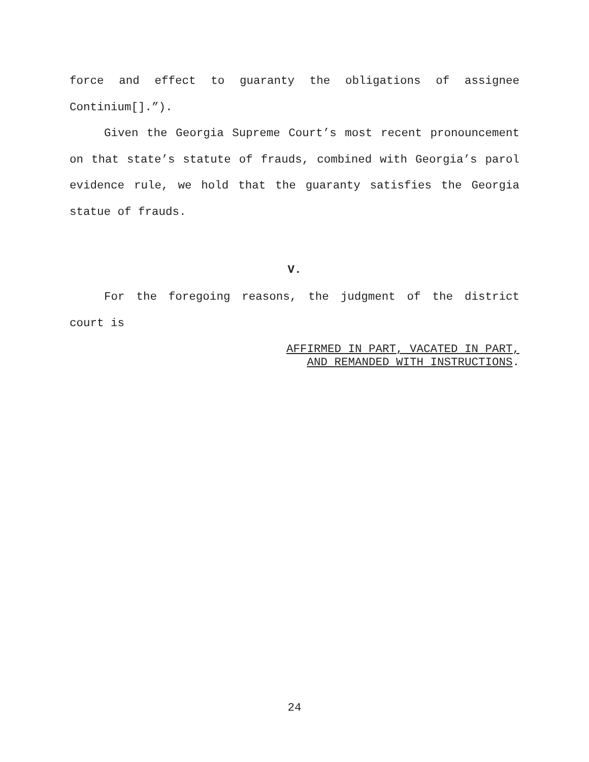force and effect to guaranty the obligations of assignee Continium[].”).
Given the Georgia Supreme Court’s most recent pronouncement on that state’s statute of frauds, combined with Georgia’s parol evidence rule, we hold that the guaranty satisfies the Georgia statue of frauds.
V.
For the foregoing reasons, the judgment of the district court is
AFFIRMED IN PART, VACATED IN PART,
AND REMANDED WITH INSTRUCTIONS.
24